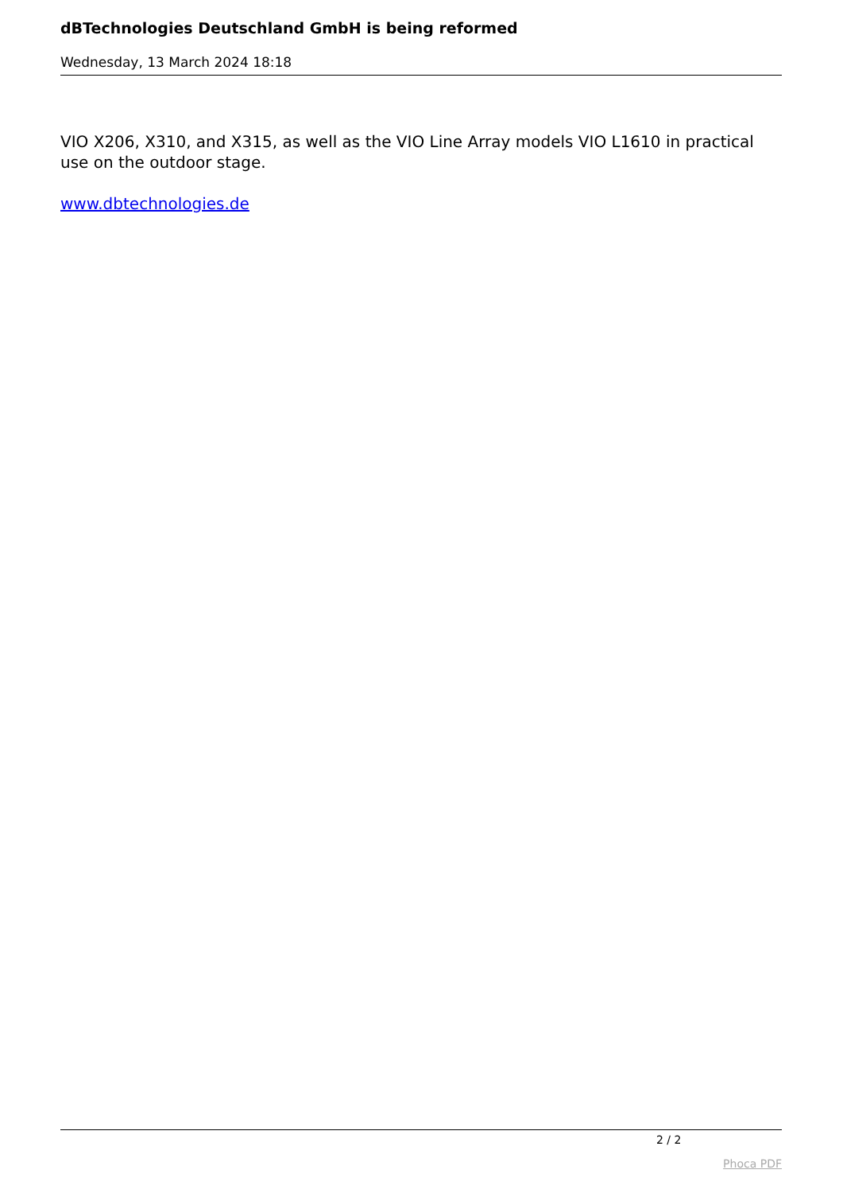dBTechnologies Deutschland GmbH is being reformed
Wednesday, 13 March 2024 18:18
VIO X206, X310, and X315, as well as the VIO Line Array models VIO L1610 in practical use on the outdoor stage.
www.dbtechnologies.de
2 / 2
Phoca PDF